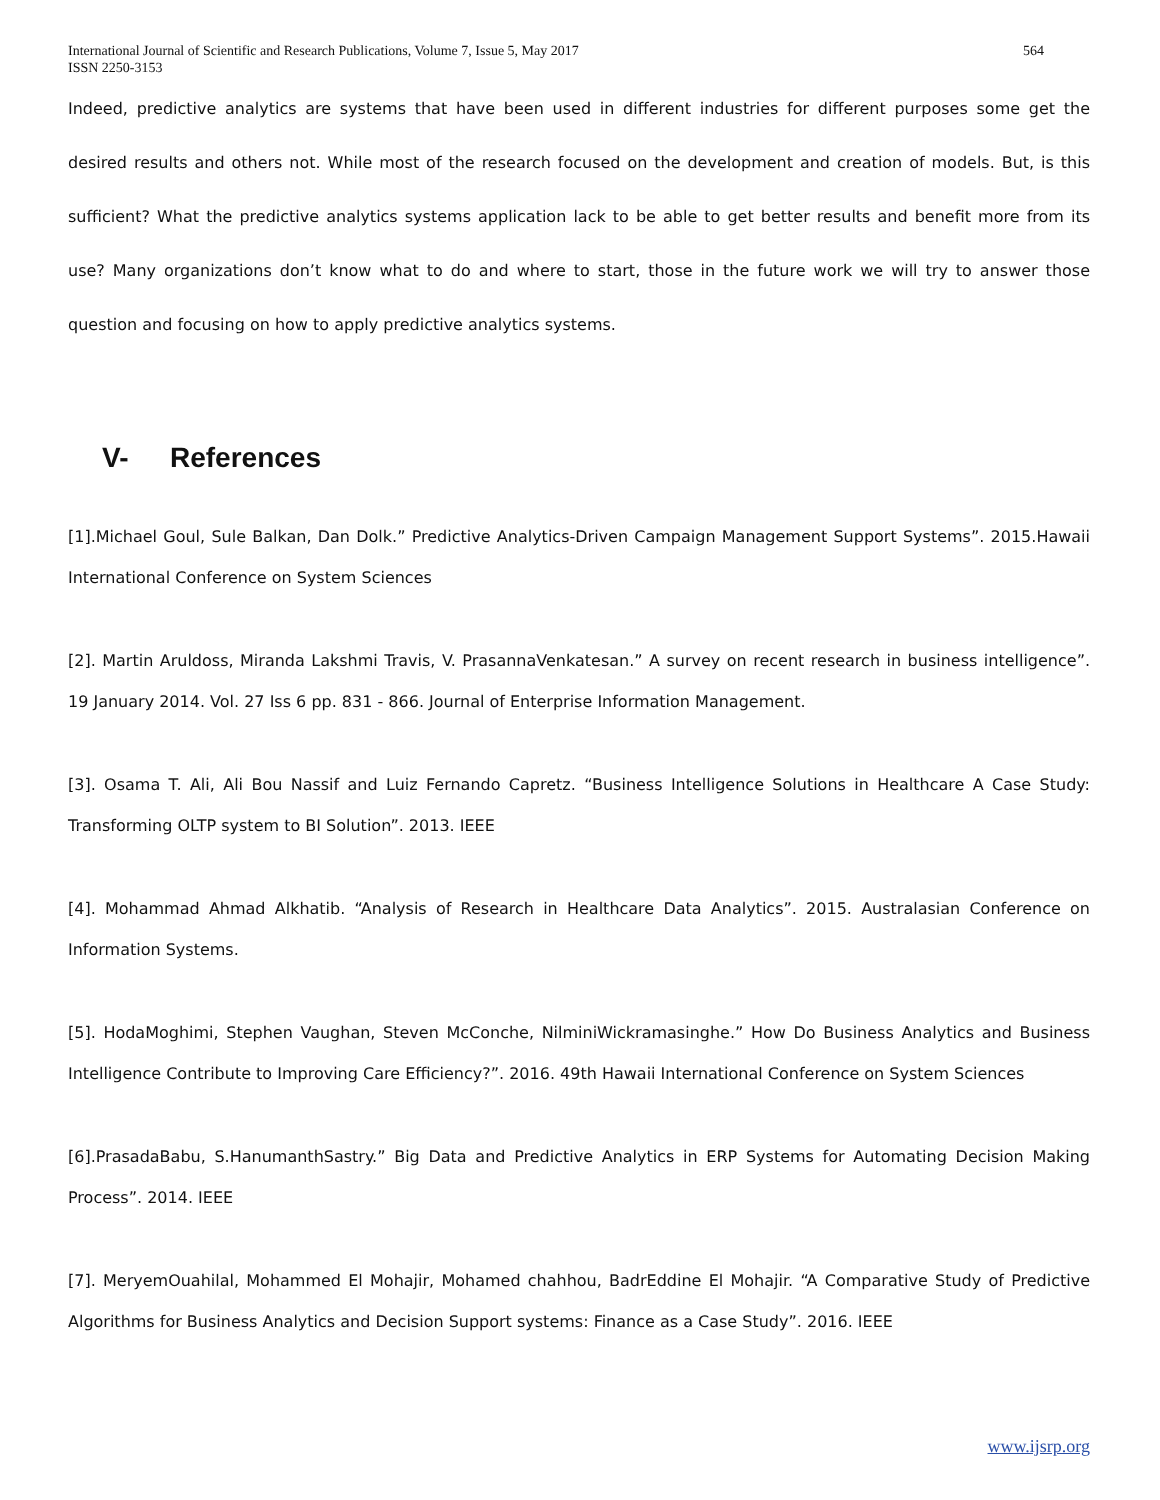International Journal of Scientific and Research Publications, Volume 7, Issue 5, May 2017
ISSN 2250-3153
564
Indeed, predictive analytics are systems that have been used in different industries for different purposes some get the desired results and others not. While most of the research focused on the development and creation of models. But, is this sufficient? What the predictive analytics systems application lack to be able to get better results and benefit more from its use? Many organizations don’t know what to do and where to start, those in the future work we will try to answer those question and focusing on how to apply predictive analytics systems.
V- References
[1].Michael Goul, Sule Balkan, Dan Dolk.” Predictive Analytics-Driven Campaign Management Support Systems”. 2015.Hawaii International Conference on System Sciences
[2]. Martin Aruldoss, Miranda Lakshmi Travis, V. PrasannaVenkatesan.” A survey on recent research in business intelligence”. 19 January 2014. Vol. 27 Iss 6 pp. 831 - 866. Journal of Enterprise Information Management.
[3]. Osama T. Ali, Ali Bou Nassif and Luiz Fernando Capretz. “Business Intelligence Solutions in Healthcare A Case Study: Transforming OLTP system to BI Solution”. 2013. IEEE
[4]. Mohammad Ahmad Alkhatib. “Analysis of Research in Healthcare Data Analytics”. 2015. Australasian Conference on Information Systems.
[5]. HodaMoghimi, Stephen Vaughan, Steven McConche, NilminiWickramasinghe.” How Do Business Analytics and Business Intelligence Contribute to Improving Care Efficiency?”. 2016. 49th Hawaii International Conference on System Sciences
[6].PrasadaBabu, S.HanumanthSastry.” Big Data and Predictive Analytics in ERP Systems for Automating Decision Making Process”. 2014. IEEE
[7]. MeryemOuahilal, Mohammed El Mohajir, Mohamed chahhou, BadrEddine El Mohajir. “A Comparative Study of Predictive Algorithms for Business Analytics and Decision Support systems: Finance as a Case Study”. 2016. IEEE
www.ijsrp.org